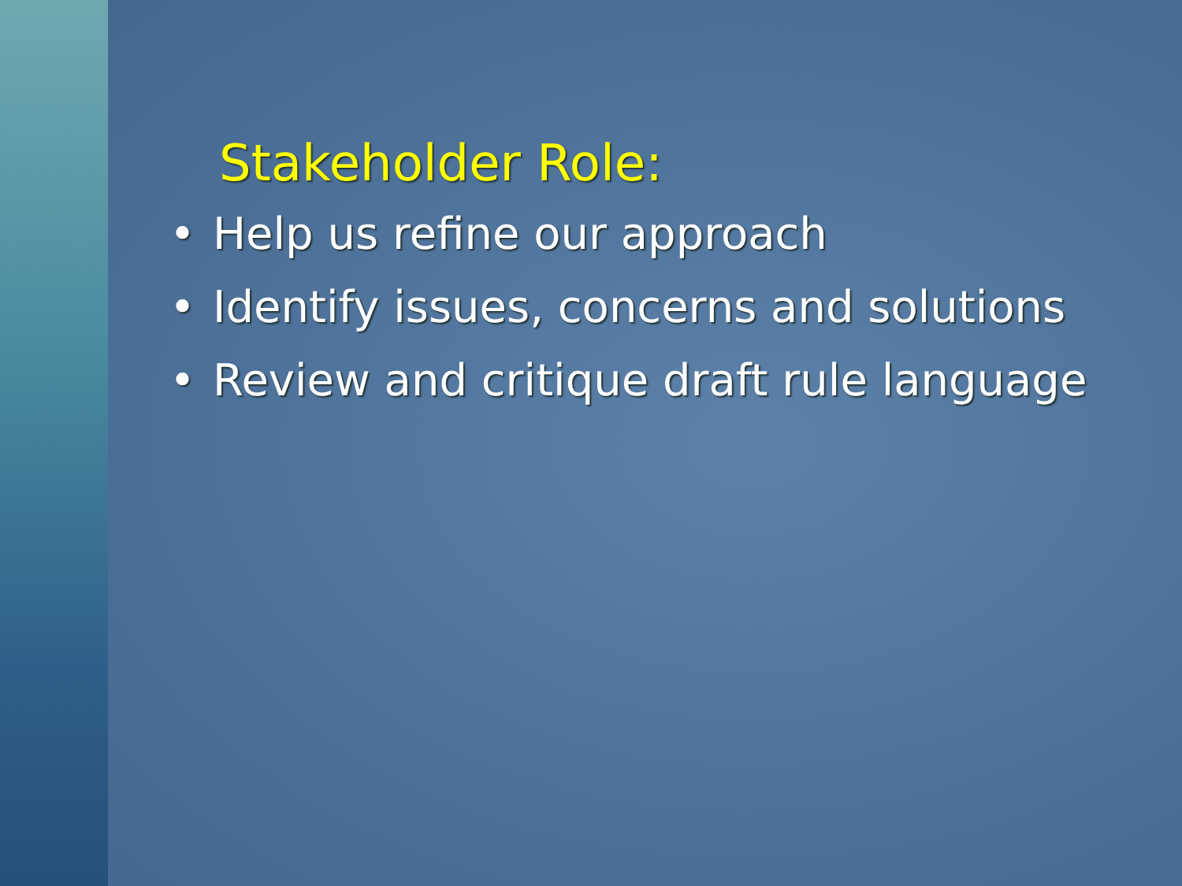Stakeholder Role:
• Help us refine our approach
• Identify issues, concerns and solutions
• Review and critique draft rule language